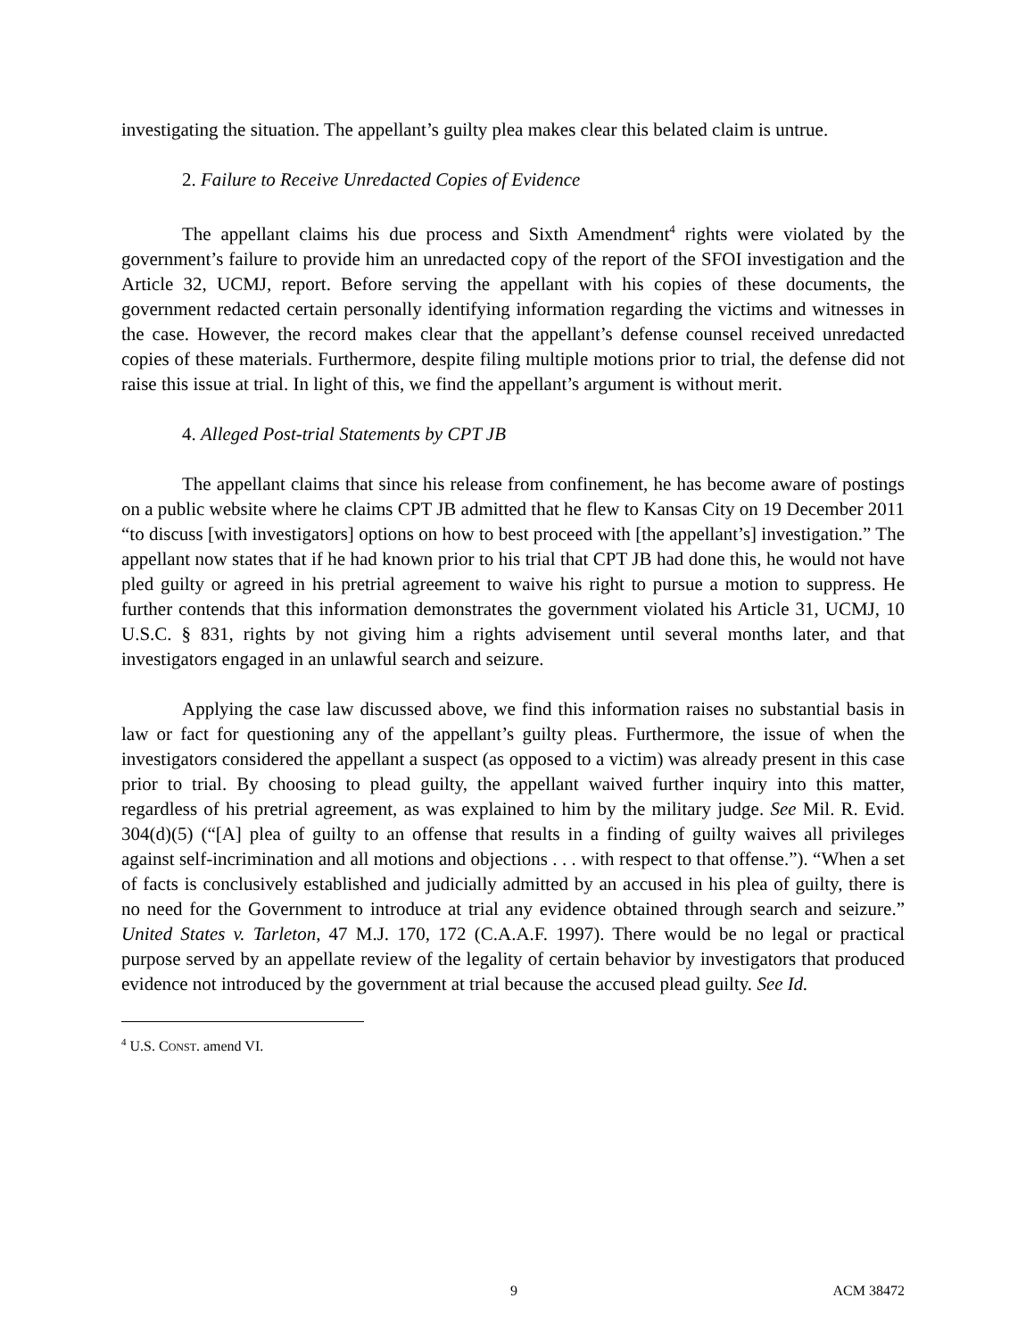investigating the situation. The appellant’s guilty plea makes clear this belated claim is untrue.
2. Failure to Receive Unredacted Copies of Evidence
The appellant claims his due process and Sixth Amendment<sup>4</sup> rights were violated by the government’s failure to provide him an unredacted copy of the report of the SFOI investigation and the Article 32, UCMJ, report. Before serving the appellant with his copies of these documents, the government redacted certain personally identifying information regarding the victims and witnesses in the case. However, the record makes clear that the appellant’s defense counsel received unredacted copies of these materials. Furthermore, despite filing multiple motions prior to trial, the defense did not raise this issue at trial. In light of this, we find the appellant’s argument is without merit.
4. Alleged Post-trial Statements by CPT JB
The appellant claims that since his release from confinement, he has become aware of postings on a public website where he claims CPT JB admitted that he flew to Kansas City on 19 December 2011 “to discuss [with investigators] options on how to best proceed with [the appellant’s] investigation.” The appellant now states that if he had known prior to his trial that CPT JB had done this, he would not have pled guilty or agreed in his pretrial agreement to waive his right to pursue a motion to suppress. He further contends that this information demonstrates the government violated his Article 31, UCMJ, 10 U.S.C. § 831, rights by not giving him a rights advisement until several months later, and that investigators engaged in an unlawful search and seizure.
Applying the case law discussed above, we find this information raises no substantial basis in law or fact for questioning any of the appellant’s guilty pleas. Furthermore, the issue of when the investigators considered the appellant a suspect (as opposed to a victim) was already present in this case prior to trial. By choosing to plead guilty, the appellant waived further inquiry into this matter, regardless of his pretrial agreement, as was explained to him by the military judge. See Mil. R. Evid. 304(d)(5) (“[A] plea of guilty to an offense that results in a finding of guilty waives all privileges against self-incrimination and all motions and objections . . . with respect to that offense.”). “When a set of facts is conclusively established and judicially admitted by an accused in his plea of guilty, there is no need for the Government to introduce at trial any evidence obtained through search and seizure.” United States v. Tarleton, 47 M.J. 170, 172 (C.A.A.F. 1997). There would be no legal or practical purpose served by an appellate review of the legality of certain behavior by investigators that produced evidence not introduced by the government at trial because the accused plead guilty. See Id.
<sup>4</sup> U.S. CONST. amend VI.
9 ACM 38472